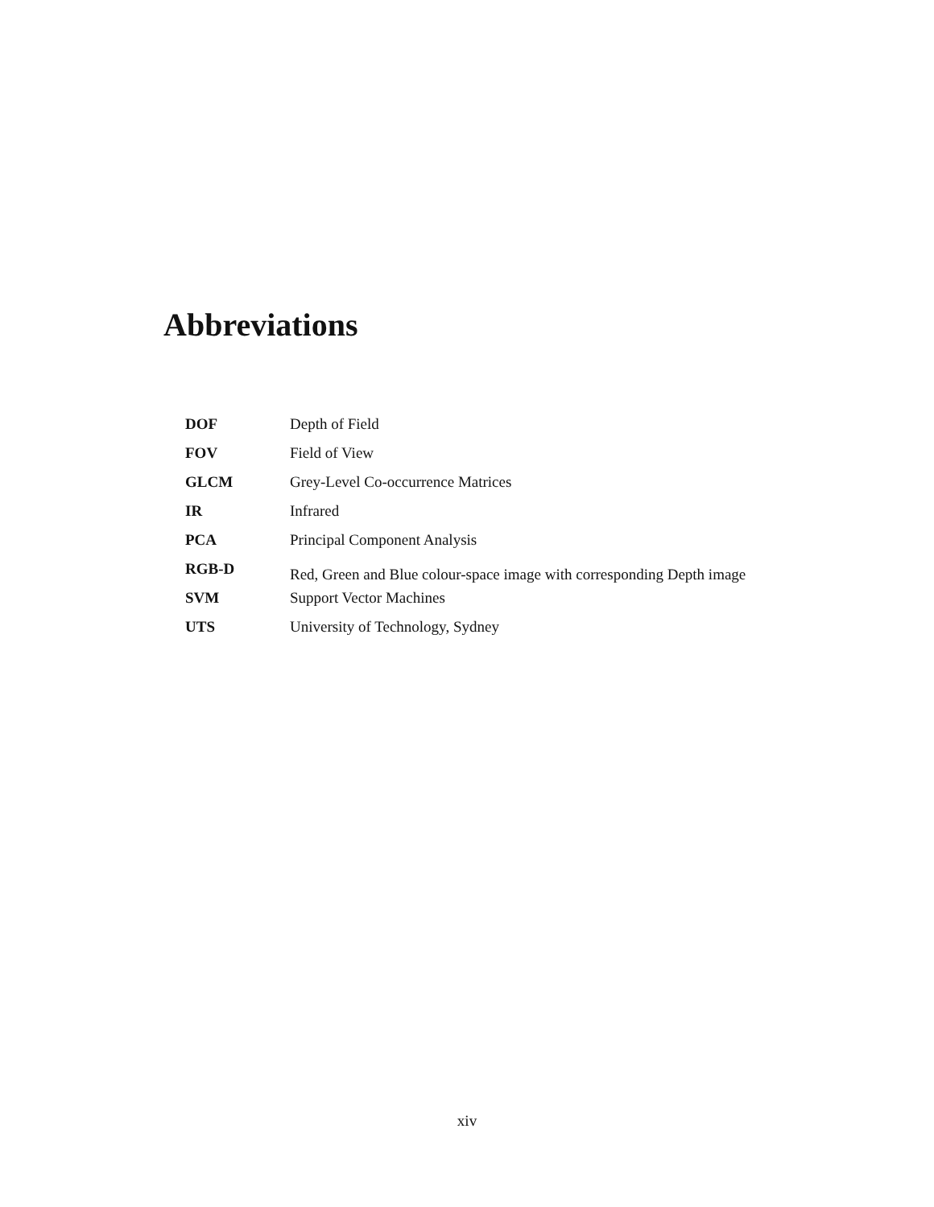Abbreviations
| DOF | Depth of Field |
| FOV | Field of View |
| GLCM | Grey-Level Co-occurrence Matrices |
| IR | Infrared |
| PCA | Principal Component Analysis |
| RGB-D | Red, Green and Blue colour-space image with corresponding Depth image |
| SVM | Support Vector Machines |
| UTS | University of Technology, Sydney |
xiv